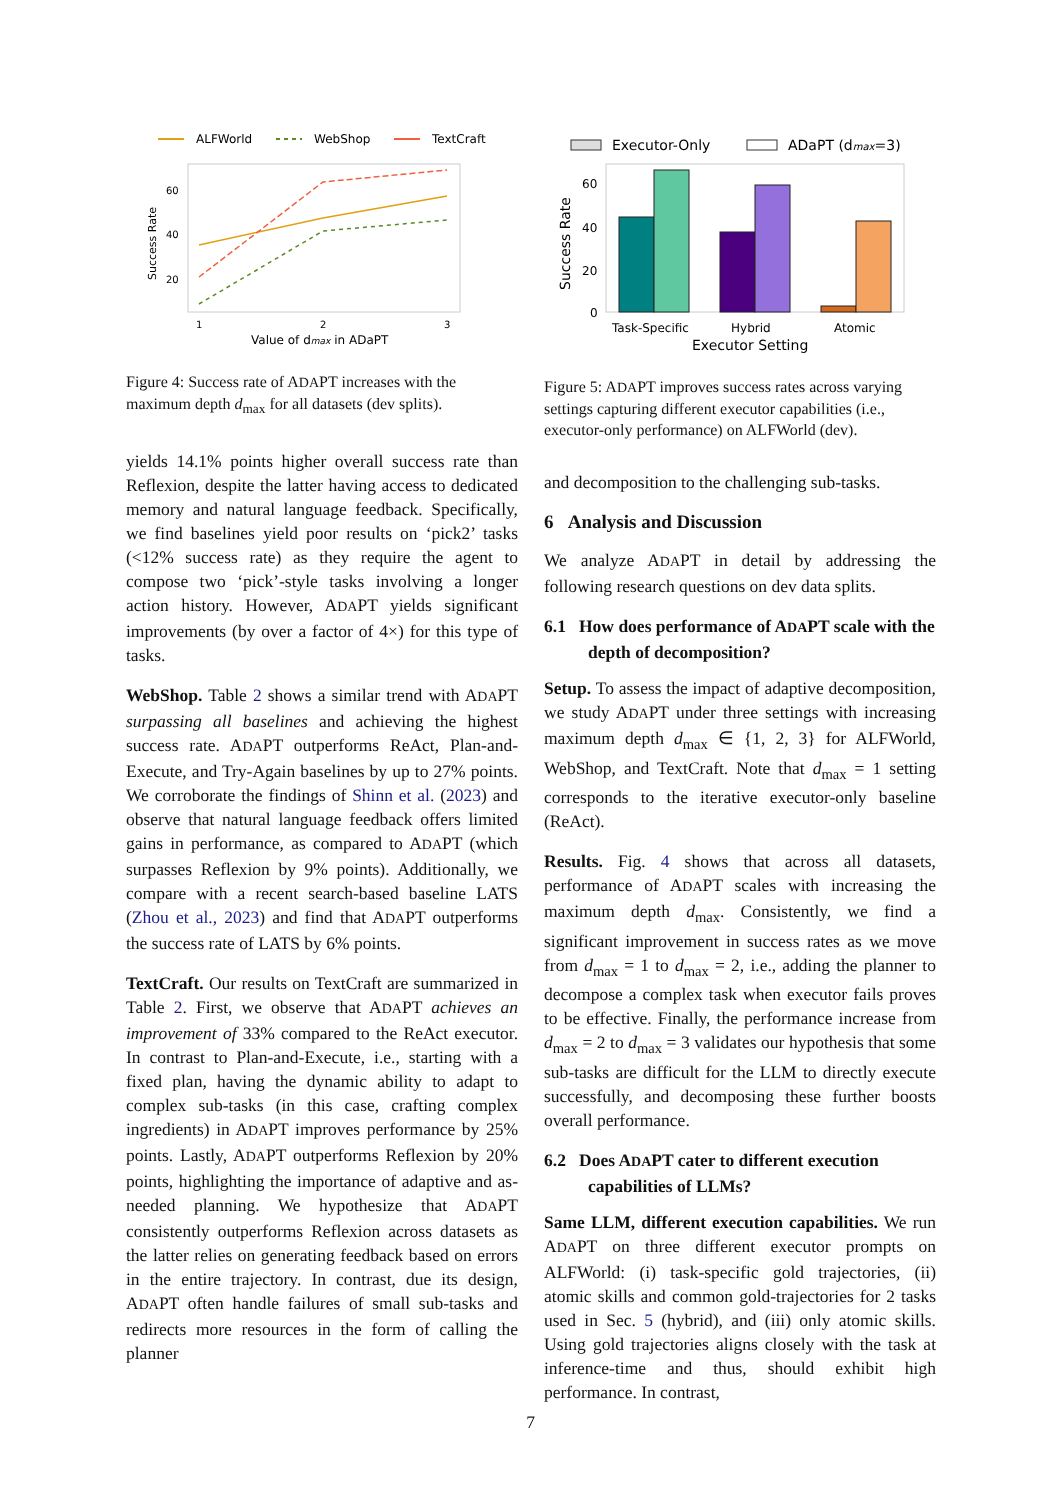ALFWorld
WebShop
TextCraft
60
40
20
Success Rate
1
2
3
Value of dmax in ADaPT
Figure 4: Success rate of ADAPT increases with the maximum depth d<sub>max</sub> for all datasets (dev splits).
yields 14.1% points higher overall success rate than Reflexion, despite the latter having access to dedicated memory and natural language feedback. Specifically, we find baselines yield poor results on ‘pick2’ tasks (<12% success rate) as they require the agent to compose two ‘pick’-style tasks involving a longer action history. However, ADAPT yields significant improvements (by over a factor of 4×) for this type of tasks.
WebShop. Table 2 shows a similar trend with ADAPT surpassing all baselines and achieving the highest success rate. ADAPT outperforms ReAct, Plan-and-Execute, and Try-Again baselines by up to 27% points. We corroborate the findings of Shinn et al. (2023) and observe that natural language feedback offers limited gains in performance, as compared to ADAPT (which surpasses Reflexion by 9% points). Additionally, we compare with a recent search-based baseline LATS (Zhou et al., 2023) and find that ADAPT outperforms the success rate of LATS by 6% points.
TextCraft. Our results on TextCraft are summarized in Table 2. First, we observe that ADAPT achieves an improvement of 33% compared to the ReAct executor. In contrast to Plan-and-Execute, i.e., starting with a fixed plan, having the dynamic ability to adapt to complex sub-tasks (in this case, crafting complex ingredients) in ADAPT improves performance by 25% points. Lastly, ADAPT outperforms Reflexion by 20% points, highlighting the importance of adaptive and as-needed planning. We hypothesize that ADAPT consistently outperforms Reflexion across datasets as the latter relies on generating feedback based on errors in the entire trajectory. In contrast, due its design, ADAPT often handle failures of small sub-tasks and redirects more resources in the form of calling the planner
Executor-Only
ADaPT (dmax=3)
60
40
20
0
Success Rate
Task-Specific
Hybrid
Atomic
Executor Setting
Figure 5: ADAPT improves success rates across varying settings capturing different executor capabilities (i.e., executor-only performance) on ALFWorld (dev).
and decomposition to the challenging sub-tasks.
6 Analysis and Discussion
We analyze ADAPT in detail by addressing the following research questions on dev data splits.
6.1 How does performance of ADAPT scale with the depth of decomposition?
Setup. To assess the impact of adaptive decomposition, we study ADAPT under three settings with increasing maximum depth d<sub>max</sub> ∈ {1, 2, 3} for ALFWorld, WebShop, and TextCraft. Note that d<sub>max</sub> = 1 setting corresponds to the iterative executor-only baseline (ReAct).
Results. Fig. 4 shows that across all datasets, performance of ADAPT scales with increasing the maximum depth d<sub>max</sub>. Consistently, we find a significant improvement in success rates as we move from d<sub>max</sub> = 1 to d<sub>max</sub> = 2, i.e., adding the planner to decompose a complex task when executor fails proves to be effective. Finally, the performance increase from d<sub>max</sub> = 2 to d<sub>max</sub> = 3 validates our hypothesis that some sub-tasks are difficult for the LLM to directly execute successfully, and decomposing these further boosts overall performance.
6.2 Does ADAPT cater to different execution capabilities of LLMs?
Same LLM, different execution capabilities. We run ADAPT on three different executor prompts on ALFWorld: (i) task-specific gold trajectories, (ii) atomic skills and common gold-trajectories for 2 tasks used in Sec. 5 (hybrid), and (iii) only atomic skills. Using gold trajectories aligns closely with the task at inference-time and thus, should exhibit high performance. In contrast,
7